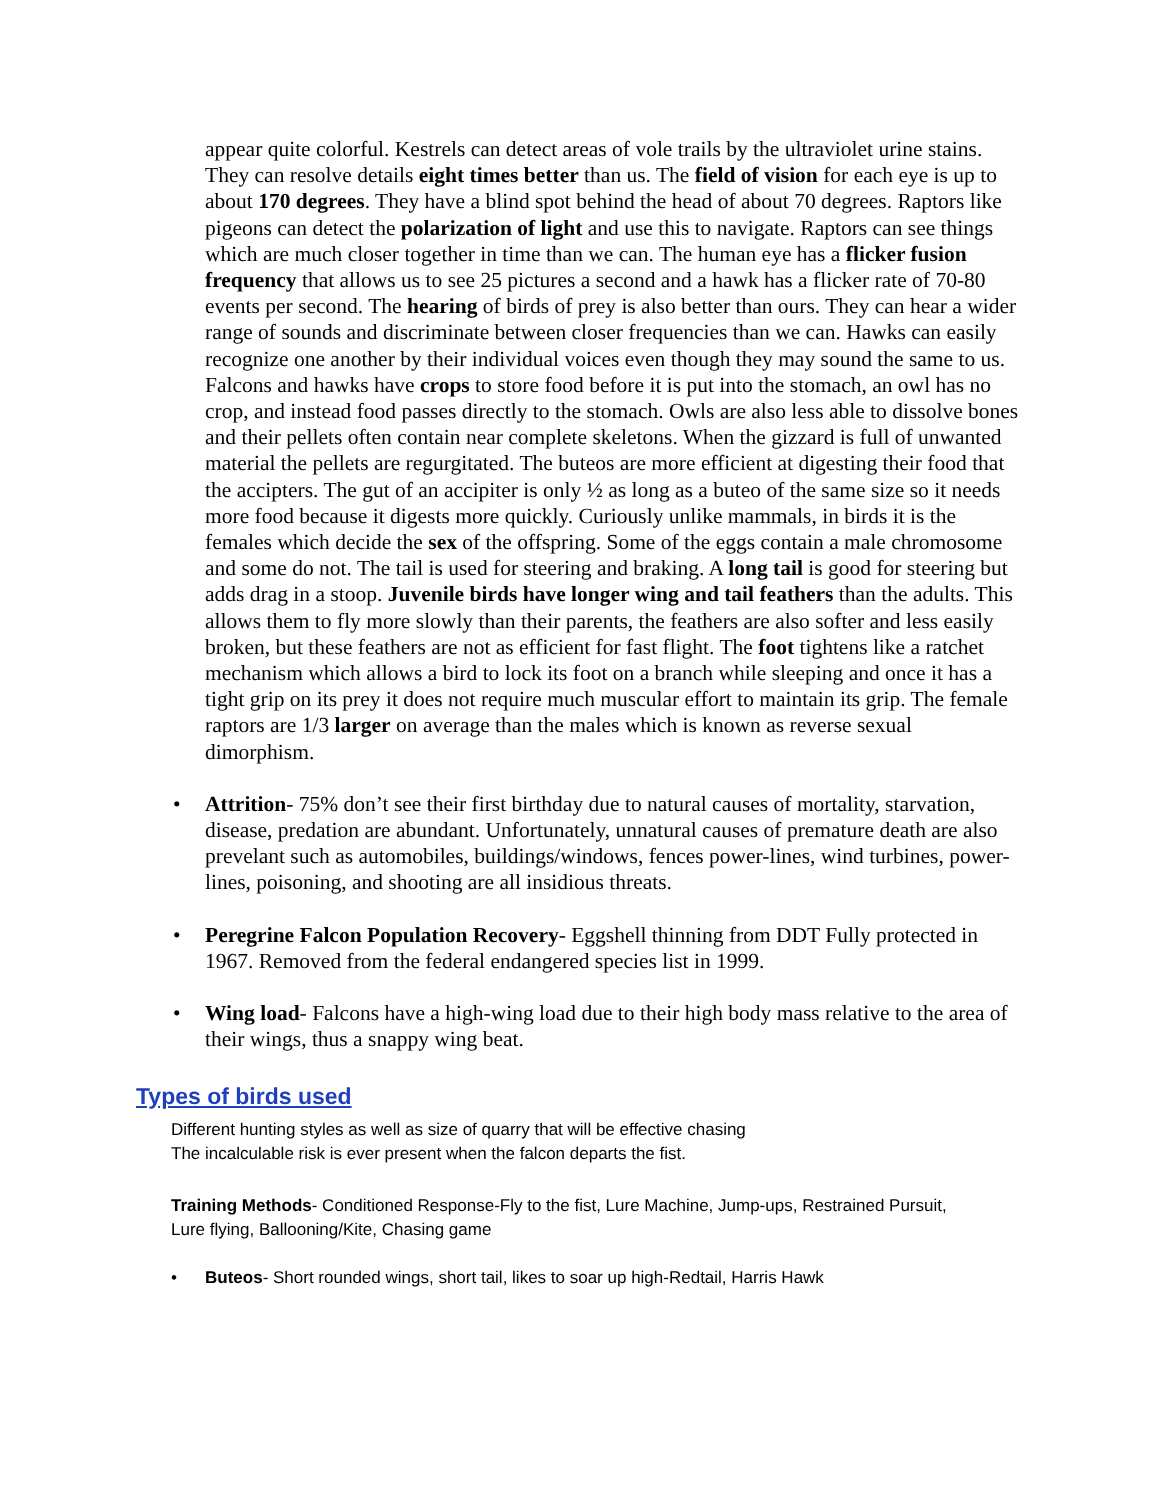appear quite colorful. Kestrels can detect areas of vole trails by the ultraviolet urine stains. They can resolve details eight times better than us. The field of vision for each eye is up to about 170 degrees. They have a blind spot behind the head of about 70 degrees. Raptors like pigeons can detect the polarization of light and use this to navigate. Raptors can see things which are much closer together in time than we can. The human eye has a flicker fusion frequency that allows us to see 25 pictures a second and a hawk has a flicker rate of 70-80 events per second. The hearing of birds of prey is also better than ours. They can hear a wider range of sounds and discriminate between closer frequencies than we can. Hawks can easily recognize one another by their individual voices even though they may sound the same to us. Falcons and hawks have crops to store food before it is put into the stomach, an owl has no crop, and instead food passes directly to the stomach. Owls are also less able to dissolve bones and their pellets often contain near complete skeletons. When the gizzard is full of unwanted material the pellets are regurgitated. The buteos are more efficient at digesting their food that the accipters. The gut of an accipiter is only ½ as long as a buteo of the same size so it needs more food because it digests more quickly. Curiously unlike mammals, in birds it is the females which decide the sex of the offspring. Some of the eggs contain a male chromosome and some do not. The tail is used for steering and braking. A long tail is good for steering but adds drag in a stoop. Juvenile birds have longer wing and tail feathers than the adults. This allows them to fly more slowly than their parents, the feathers are also softer and less easily broken, but these feathers are not as efficient for fast flight. The foot tightens like a ratchet mechanism which allows a bird to lock its foot on a branch while sleeping and once it has a tight grip on its prey it does not require much muscular effort to maintain its grip. The female raptors are 1/3 larger on average than the males which is known as reverse sexual dimorphism.
• Attrition- 75% don’t see their first birthday due to natural causes of mortality, starvation, disease, predation are abundant. Unfortunately, unnatural causes of premature death are also prevelant such as automobiles, buildings/windows, fences power-lines, wind turbines, power-lines, poisoning, and shooting are all insidious threats.
• Peregrine Falcon Population Recovery- Eggshell thinning from DDT Fully protected in 1967. Removed from the federal endangered species list in 1999.
• Wing load- Falcons have a high-wing load due to their high body mass relative to the area of their wings, thus a snappy wing beat.
Types of birds used
Different hunting styles as well as size of quarry that will be effective chasing
The incalculable risk is ever present when the falcon departs the fist.
Training Methods- Conditioned Response-Fly to the fist, Lure Machine, Jump-ups, Restrained Pursuit, Lure flying, Ballooning/Kite, Chasing game
• Buteos- Short rounded wings, short tail, likes to soar up high-Redtail, Harris Hawk